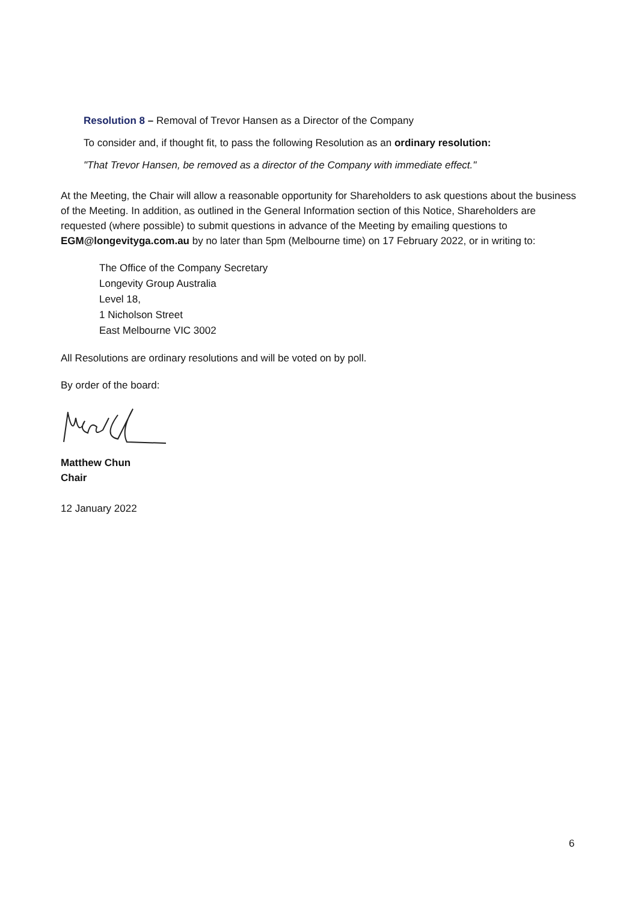Resolution 8 – Removal of Trevor Hansen as a Director of the Company
To consider and, if thought fit, to pass the following Resolution as an ordinary resolution:
"That Trevor Hansen, be removed as a director of the Company with immediate effect."
At the Meeting, the Chair will allow a reasonable opportunity for Shareholders to ask questions about the business of the Meeting. In addition, as outlined in the General Information section of this Notice, Shareholders are requested (where possible) to submit questions in advance of the Meeting by emailing questions to EGM@longevityga.com.au by no later than 5pm (Melbourne time) on 17 February 2022, or in writing to:
The Office of the Company Secretary
Longevity Group Australia
Level 18,
1 Nicholson Street
East Melbourne VIC 3002
All Resolutions are ordinary resolutions and will be voted on by poll.
By order of the board:
Matthew Chun
Chair
12 January 2022
6